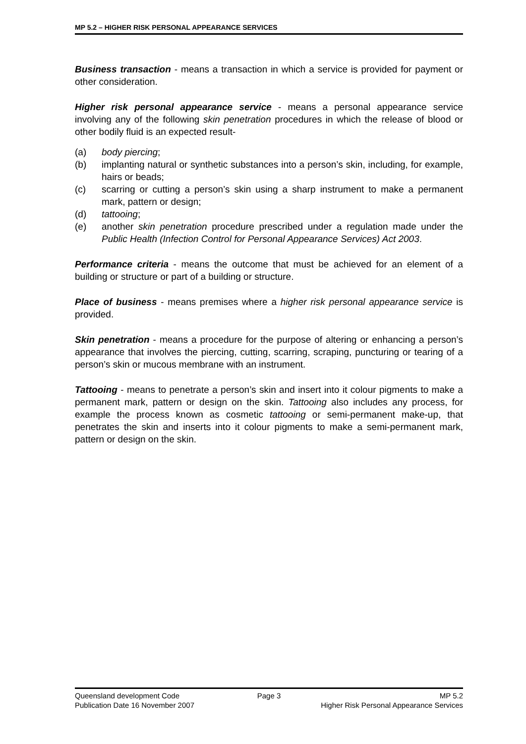MP 5.2 – HIGHER RISK PERSONAL APPEARANCE SERVICES
Business transaction - means a transaction in which a service is provided for payment or other consideration.
Higher risk personal appearance service - means a personal appearance service involving any of the following skin penetration procedures in which the release of blood or other bodily fluid is an expected result-
(a) body piercing;
(b) implanting natural or synthetic substances into a person’s skin, including, for example, hairs or beads;
(c) scarring or cutting a person’s skin using a sharp instrument to make a permanent mark, pattern or design;
(d) tattooing;
(e) another skin penetration procedure prescribed under a regulation made under the Public Health (Infection Control for Personal Appearance Services) Act 2003.
Performance criteria - means the outcome that must be achieved for an element of a building or structure or part of a building or structure.
Place of business - means premises where a higher risk personal appearance service is provided.
Skin penetration - means a procedure for the purpose of altering or enhancing a person’s appearance that involves the piercing, cutting, scarring, scraping, puncturing or tearing of a person’s skin or mucous membrane with an instrument.
Tattooing - means to penetrate a person’s skin and insert into it colour pigments to make a permanent mark, pattern or design on the skin. Tattooing also includes any process, for example the process known as cosmetic tattooing or semi-permanent make-up, that penetrates the skin and inserts into it colour pigments to make a semi-permanent mark, pattern or design on the skin.
Queensland development Code Page 3 MP 5.2
Publication Date 16 November 2007 Higher Risk Personal Appearance Services